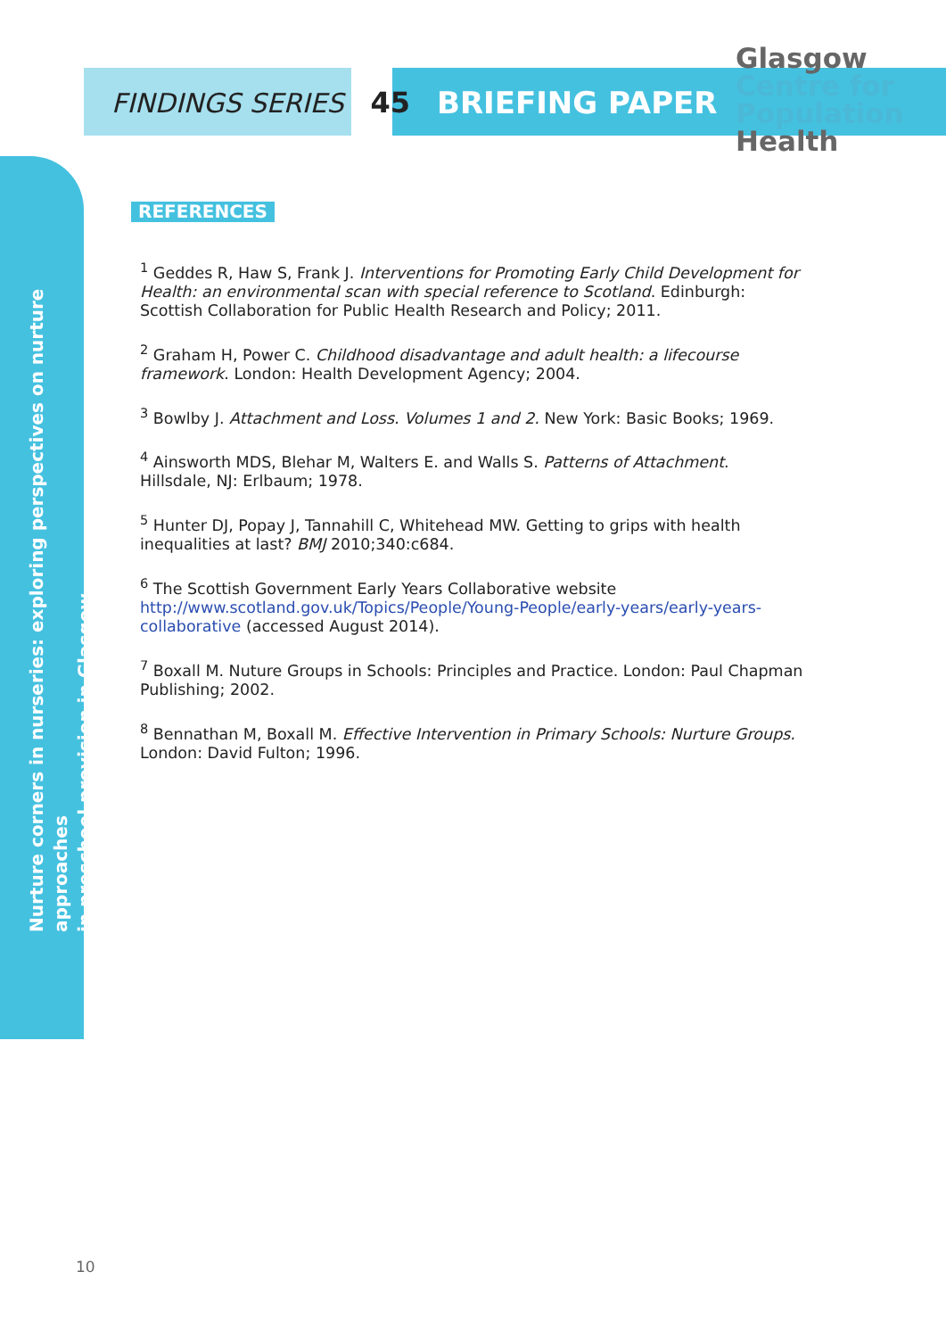FINDINGS SERIES 45 BRIEFING PAPER
Glasgow
Centre for
Population
Health
Nurture corners in nurseries: exploring perspectives on nurture approaches
in preschool provision in Glasgow
REFERENCES
<sup>1</sup> Geddes R, Haw S, Frank J. Interventions for Promoting Early Child Development for Health: an environmental scan with special reference to Scotland. Edinburgh: Scottish Collaboration for Public Health Research and Policy; 2011.
<sup>2</sup> Graham H, Power C. Childhood disadvantage and adult health: a lifecourse framework. London: Health Development Agency; 2004.
<sup>3</sup> Bowlby J. Attachment and Loss. Volumes 1 and 2. New York: Basic Books; 1969.
<sup>4</sup> Ainsworth MDS, Blehar M, Walters E. and Walls S. Patterns of Attachment. Hillsdale, NJ: Erlbaum; 1978.
<sup>5</sup> Hunter DJ, Popay J, Tannahill C, Whitehead MW. Getting to grips with health inequalities at last? BMJ 2010;340:c684.
<sup>6</sup> The Scottish Government Early Years Collaborative website http://www.scotland.gov.uk/Topics/People/Young-People/early-years/early-years-collaborative (accessed August 2014).
<sup>7</sup> Boxall M. Nuture Groups in Schools: Principles and Practice. London: Paul Chapman Publishing; 2002.
<sup>8</sup> Bennathan M, Boxall M. Effective Intervention in Primary Schools: Nurture Groups. London: David Fulton; 1996.
10